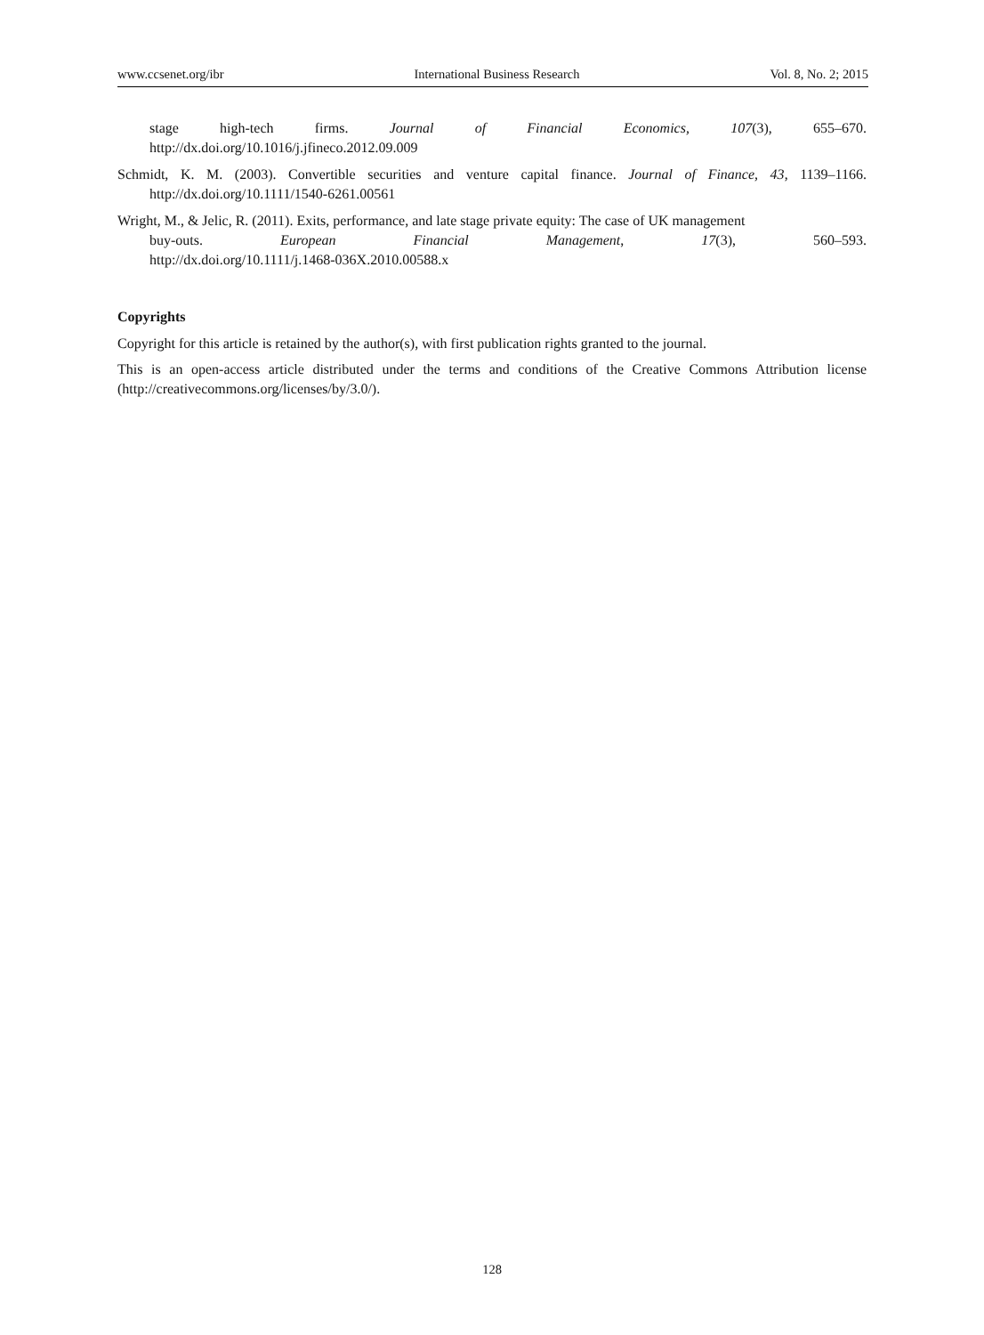www.ccsenet.org/ibr International Business Research Vol. 8, No. 2; 2015
stage high-tech firms. Journal of Financial Economics, 107(3), 655–670.
http://dx.doi.org/10.1016/j.jfineco.2012.09.009
Schmidt, K. M. (2003). Convertible securities and venture capital finance. Journal of Finance, 43, 1139–1166. http://dx.doi.org/10.1111/1540-6261.00561
Wright, M., & Jelic, R. (2011). Exits, performance, and late stage private equity: The case of UK management
buy-outs. European Financial Management, 17(3), 560–593.
http://dx.doi.org/10.1111/j.1468-036X.2010.00588.x
Copyrights
Copyright for this article is retained by the author(s), with first publication rights granted to the journal.
This is an open-access article distributed under the terms and conditions of the Creative Commons Attribution license (http://creativecommons.org/licenses/by/3.0/).
128